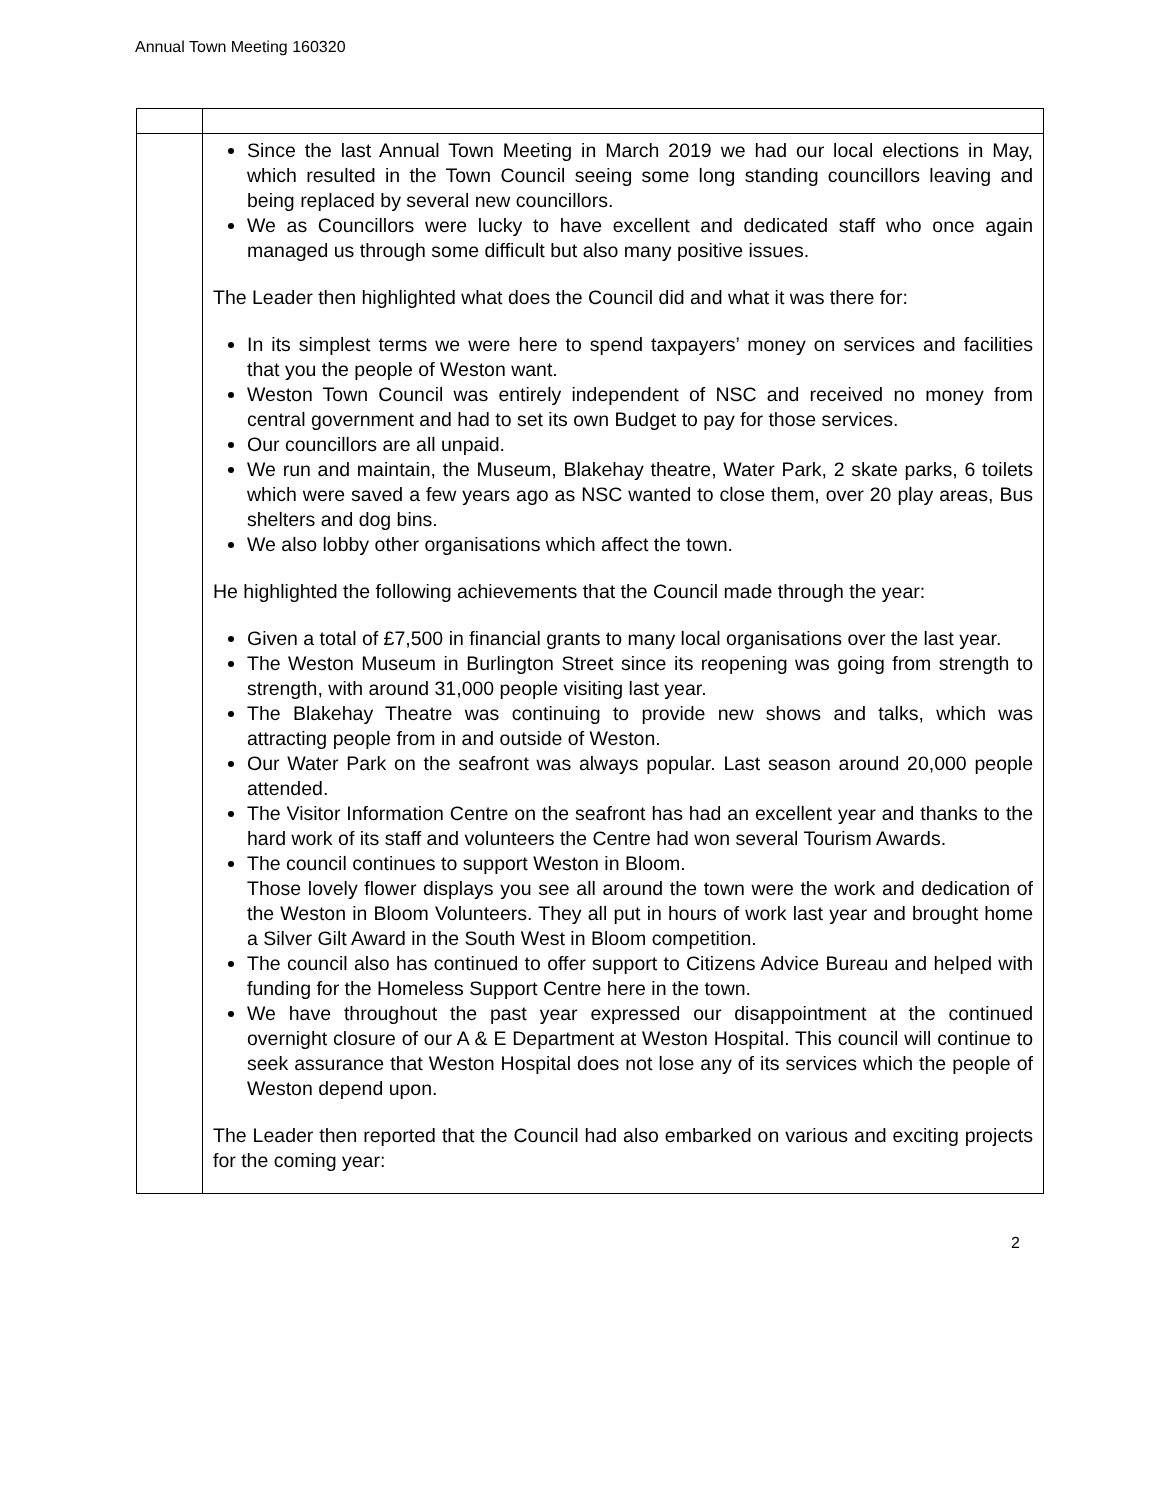Annual Town Meeting 160320
| | Since the last Annual Town Meeting in March 2019 we had our local elections in May, which resulted in the Town Council seeing some long standing councillors leaving and being replaced by several new councillors. We as Councillors were lucky to have excellent and dedicated staff who once again managed us through some difficult but also many positive issues. The Leader then highlighted what does the Council did and what it was there for: In its simplest terms we were here to spend taxpayers’ money on services and facilities that you the people of Weston want. Weston Town Council was entirely independent of NSC and received no money from central government and had to set its own Budget to pay for those services. Our councillors are all unpaid. We run and maintain, the Museum, Blakehay theatre, Water Park, 2 skate parks, 6 toilets which were saved a few years ago as NSC wanted to close them, over 20 play areas, Bus shelters and dog bins. We also lobby other organisations which affect the town. He highlighted the following achievements that the Council made through the year: Given a total of £7,500 in financial grants to many local organisations over the last year. The Weston Museum in Burlington Street since its reopening was going from strength to strength, with around 31,000 people visiting last year. The Blakehay Theatre was continuing to provide new shows and talks, which was attracting people from in and outside of Weston. Our Water Park on the seafront was always popular. Last season around 20,000 people attended. The Visitor Information Centre on the seafront has had an excellent year and thanks to the hard work of its staff and volunteers the Centre had won several Tourism Awards. The council continues to support Weston in Bloom. Those lovely flower displays you see all around the town were the work and dedication of the Weston in Bloom Volunteers. They all put in hours of work last year and brought home a Silver Gilt Award in the South West in Bloom competition. The council also has continued to offer support to Citizens Advice Bureau and helped with funding for the Homeless Support Centre here in the town. We have throughout the past year expressed our disappointment at the continued overnight closure of our A & E Department at Weston Hospital. This council will continue to seek assurance that Weston Hospital does not lose any of its services which the people of Weston depend upon. The Leader then reported that the Council had also embarked on various and exciting projects for the coming year: |
2